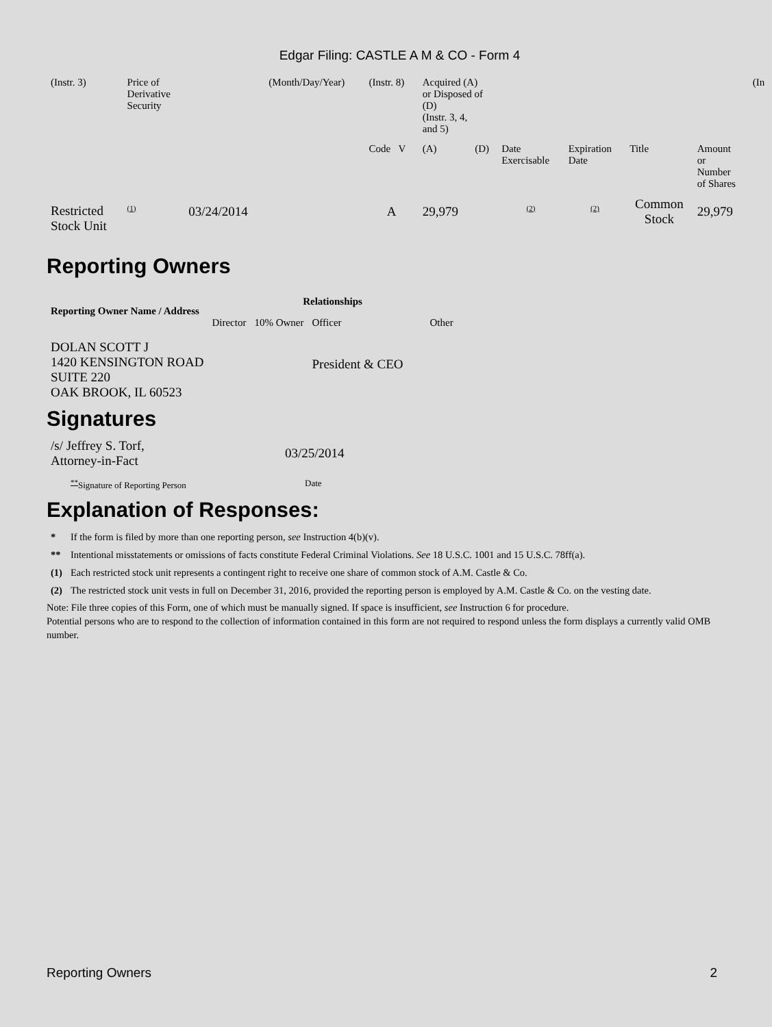Edgar Filing: CASTLE A M & CO - Form 4
| (Instr. 3) | Price of Derivative Security | | (Month/Day/Year) | (Instr. 8) | Acquired (A) or Disposed of (D) (Instr. 3, 4, and 5) | | | | | | (In |
| | | | | Code V | (A) | (D) | Date Exercisable | Expiration Date | Title | Amount or Number of Shares | |
| Restricted Stock Unit | <sup>(1)</sup> | 03/24/2014 | | A | 29,979 | | <sup>(2)</sup> | <sup>(2)</sup> | Common Stock | 29,979 | |
Reporting Owners
| Reporting Owner Name / Address | Relationships | | | |
| --- | --- | --- | --- | --- |
| | Director | 10% Owner | Officer | Other |
| DOLAN SCOTT J 1420 KENSINGTON ROAD SUITE 220 OAK BROOK, IL 60523 | | | President & CEO | |
Signatures
| /s/ Jeffrey S. Torf, Attorney-in-Fact | 03/25/2014 |
| <sup>**</sup> Signature of Reporting Person | Date |
Explanation of Responses:
| * | If the form is filed by more than one reporting person, see Instruction 4(b)(v). |
| ** | Intentional misstatements or omissions of facts constitute Federal Criminal Violations. See 18 U.S.C. 1001 and 15 U.S.C. 78ff(a). |
| (1) | Each restricted stock unit represents a contingent right to receive one share of common stock of A.M. Castle & Co. |
| (2) | The restricted stock unit vests in full on December 31, 2016, provided the reporting person is employed by A.M. Castle & Co. on the vesting date. |
Note: File three copies of this Form, one of which must be manually signed. If space is insufficient, see Instruction 6 for procedure.
Potential persons who are to respond to the collection of information contained in this form are not required to respond unless the form displays a currently valid OMB number.
Reporting Owners 2